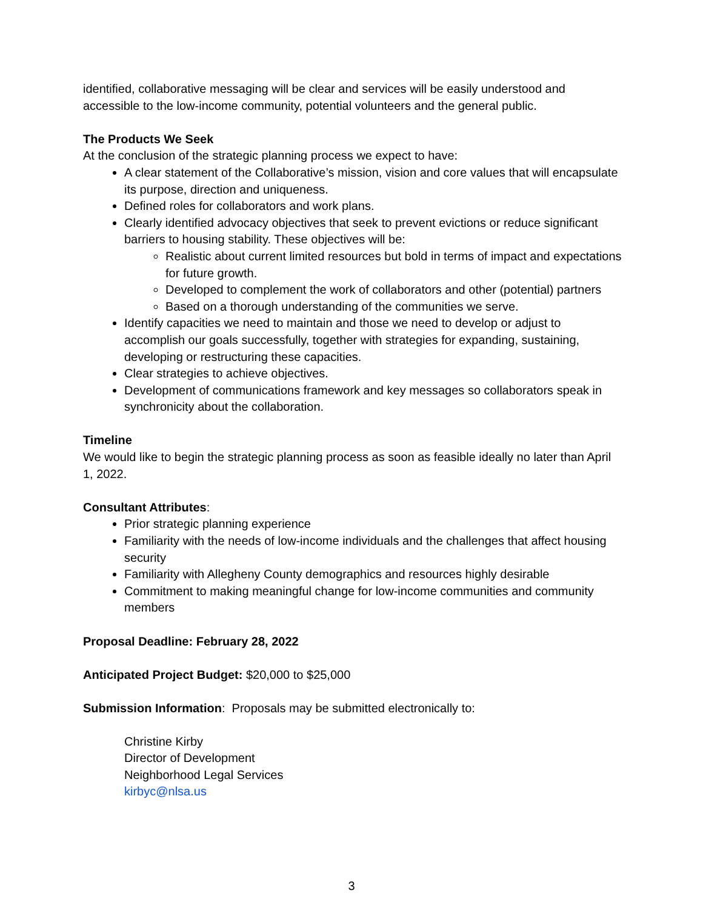identified, collaborative messaging will be clear and services will be easily understood and accessible to the low-income community, potential volunteers and the general public.
The Products We Seek
At the conclusion of the strategic planning process we expect to have:
A clear statement of the Collaborative’s mission, vision and core values that will encapsulate its purpose, direction and uniqueness.
Defined roles for collaborators and work plans.
Clearly identified advocacy objectives that seek to prevent evictions or reduce significant barriers to housing stability. These objectives will be:
Realistic about current limited resources but bold in terms of impact and expectations for future growth.
Developed to complement the work of collaborators and other (potential) partners
Based on a thorough understanding of the communities we serve.
Identify capacities we need to maintain and those we need to develop or adjust to accomplish our goals successfully, together with strategies for expanding, sustaining, developing or restructuring these capacities.
Clear strategies to achieve objectives.
Development of communications framework and key messages so collaborators speak in synchronicity about the collaboration.
Timeline
We would like to begin the strategic planning process as soon as feasible ideally no later than April 1, 2022.
Consultant Attributes:
Prior strategic planning experience
Familiarity with the needs of low-income individuals and the challenges that affect housing security
Familiarity with Allegheny County demographics and resources highly desirable
Commitment to making meaningful change for low-income communities and community members
Proposal Deadline: February 28, 2022
Anticipated Project Budget: $20,000 to $25,000
Submission Information: Proposals may be submitted electronically to:
Christine Kirby
Director of Development
Neighborhood Legal Services
kirbyc@nlsa.us
3